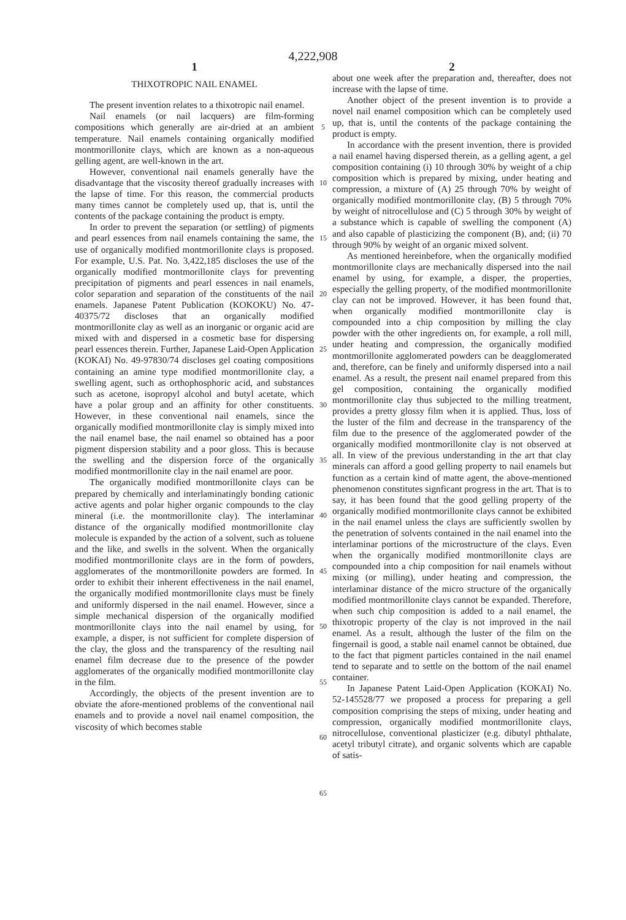4,222,908
1 2
THIXOTROPIC NAIL ENAMEL
The present invention relates to a thixotropic nail enamel.
Nail enamels (or nail lacquers) are film-forming compositions which generally are air-dried at an ambient temperature. Nail enamels containing organically modified montmorillonite clays, which are known as a non-aqueous gelling agent, are well-known in the art.
However, conventional nail enamels generally have the disadvantage that the viscosity thereof gradually increases with the lapse of time. For this reason, the commercial products many times cannot be completely used up, that is, until the contents of the package containing the product is empty.
In order to prevent the separation (or settling) of pigments and pearl essences from nail enamels containing the same, the use of organically modified montmorillonite clays is proposed. For example, U.S. Pat. No. 3,422,185 discloses the use of the organically modified montmorillonite clays for preventing precipitation of pigments and pearl essences in nail enamels, color separation and separation of the constituents of the nail enamels. Japanese Patent Publication (KOKOKU) No. 47-40375/72 discloses that an organically modified montmorillonite clay as well as an inorganic or organic acid are mixed with and dispersed in a cosmetic base for dispersing pearl essences therein. Further, Japanese Laid-Open Application (KOKAI) No. 49-97830/74 discloses gel coating compositions containing an amine type modified montmorillonite clay, a swelling agent, such as orthophosphoric acid, and substances such as acetone, isopropyl alcohol and butyl acetate, which have a polar group and an affinity for other constituents. However, in these conventional nail enamels, since the organically modified montmorillonite clay is simply mixed into the nail enamel base, the nail enamel so obtained has a poor pigment dispersion stability and a poor gloss. This is because the swelling and the dispersion force of the organically modified montmorillonite clay in the nail enamel are poor.
The organically modified montmorillonite clays can be prepared by chemically and interlaminatingly bonding cationic active agents and polar higher organic compounds to the clay mineral (i.e. the montmorillonite clay). The interlaminar distance of the organically modified montmorillonite clay molecule is expanded by the action of a solvent, such as toluene and the like, and swells in the solvent. When the organically modified montmorillonite clays are in the form of powders, agglomerates of the montmorillonite powders are formed. In order to exhibit their inherent effectiveness in the nail enamel, the organically modified montmorillonite clays must be finely and uniformly dispersed in the nail enamel. However, since a simple mechanical dispersion of the organically modified montmorillonite clays into the nail enamel by using, for example, a disper, is not sufficient for complete dispersion of the clay, the gloss and the transparency of the resulting nail enamel film decrease due to the presence of the powder agglomerates of the organically modified montmorillonite clay in the film.
Accordingly, the objects of the present invention are to obviate the afore-mentioned problems of the conventional nail enamels and to provide a novel nail enamel composition, the viscosity of which becomes stable
5
10
15
20
25
30
35
40
45
50
55
60
65
about one week after the preparation and, thereafter, does not increase with the lapse of time.
Another object of the present invention is to provide a novel nail enamel composition which can be completely used up, that is, until the contents of the package containing the product is empty.
In accordance with the present invention, there is provided a nail enamel having dispersed therein, as a gelling agent, a gel composition containing (i) 10 through 30% by weight of a chip composition which is prepared by mixing, under heating and compression, a mixture of (A) 25 through 70% by weight of organically modified montmorillonite clay, (B) 5 through 70% by weight of nitrocellulose and (C) 5 through 30% by weight of a substance which is capable of swelling the component (A) and also capable of plasticizing the component (B), and; (ii) 70 through 90% by weight of an organic mixed solvent.
As mentioned hereinbefore, when the organically modified montmorillonite clays are mechanically dispersed into the nail enamel by using, for example, a disper, the properties, especially the gelling property, of the modified montmorillonite clay can not be improved. However, it has been found that, when organically modified montmorillonite clay is compounded into a chip composition by milling the clay powder with the other ingredients on, for example, a roll mill, under heating and compression, the organically modified montmorillonite agglomerated powders can be deagglomerated and, therefore, can be finely and uniformly dispersed into a nail enamel. As a result, the present nail enamel prepared from this gel composition, containing the organically modified montmorillonite clay thus subjected to the milling treatment, provides a pretty glossy film when it is applied. Thus, loss of the luster of the film and decrease in the transparency of the film due to the presence of the agglomerated powder of the organically modified montmorillonite clay is not observed at all. In view of the previous understanding in the art that clay minerals can afford a good gelling property to nail enamels but function as a certain kind of matte agent, the above-mentioned phenomenon constitutes signficant progress in the art. That is to say, it has been found that the good gelling property of the organically modified montmorillonite clays cannot be exhibited in the nail enamel unless the clays are sufficiently swollen by the penetration of solvents contained in the nail enamel into the interlaminar portions of the microstructure of the clays. Even when the organically modified montmorillonite clays are compounded into a chip composition for nail enamels without mixing (or milling), under heating and compression, the interlaminar distance of the micro structure of the organically modified montmorillonite clays cannot be expanded. Therefore, when such chip composition is added to a nail enamel, the thixotropic property of the clay is not improved in the nail enamel. As a result, although the luster of the film on the fingernail is good, a stable nail enamel cannot be obtained, due to the fact that pigment particles contained in the nail enamel tend to separate and to settle on the bottom of the nail enamel container.
In Japanese Patent Laid-Open Application (KOKAI) No. 52-145528/77 we proposed a process for preparing a gell composition comprising the steps of mixing, under heating and compression, organically modified montmorillonite clays, nitrocellulose, conventional plasticizer (e.g. dibutyl phthalate, acetyl tributyl citrate), and organic solvents which are capable of satis-